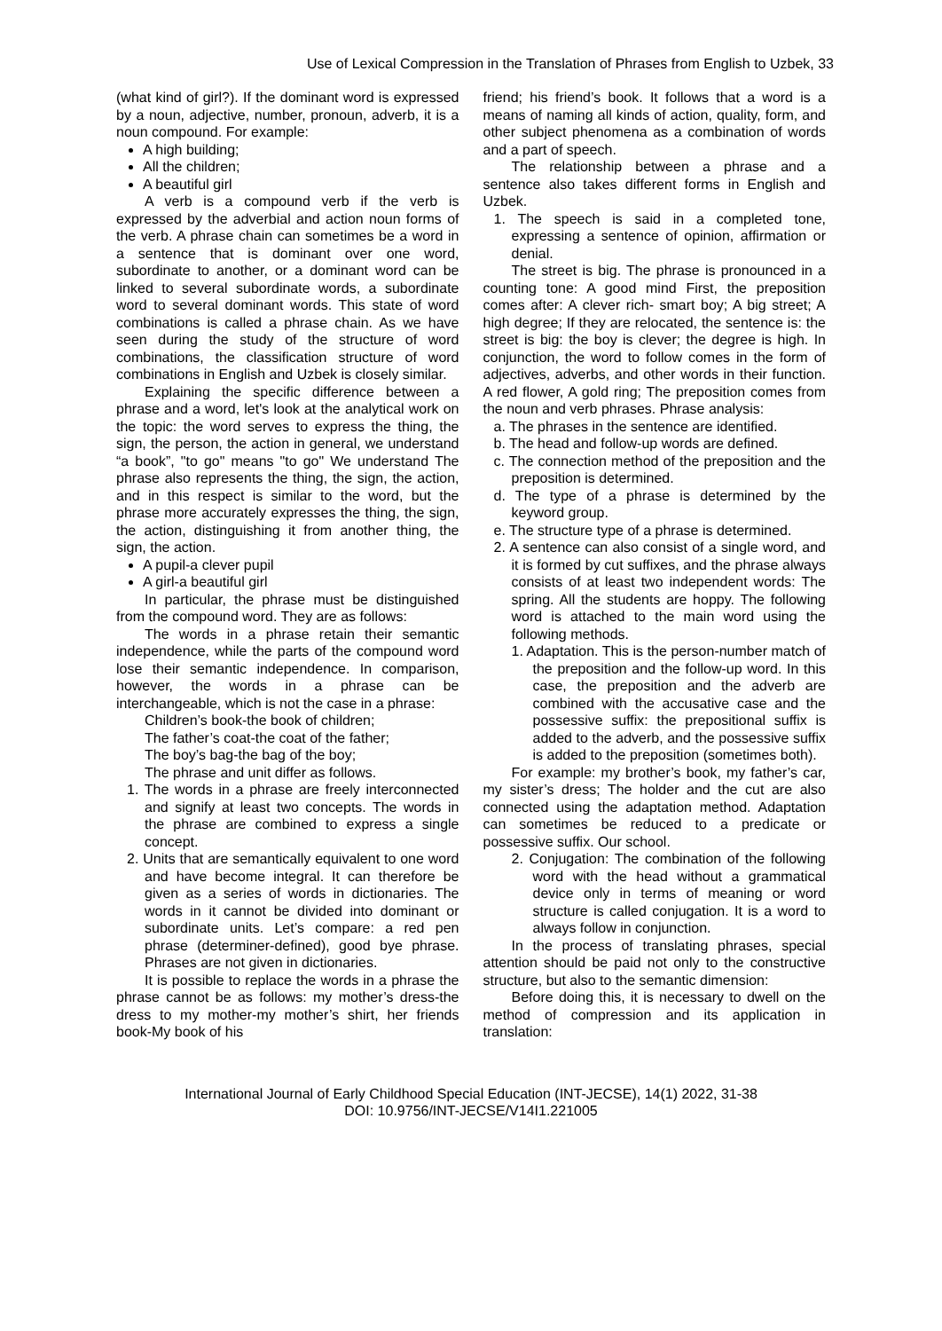Use of Lexical Compression in the Translation of Phrases from English to Uzbek, 33
(what kind of girl?). If the dominant word is expressed by a noun, adjective, number, pronoun, adverb, it is a noun compound. For example:
A high building;
All the children;
A beautiful girl
A verb is a compound verb if the verb is expressed by the adverbial and action noun forms of the verb. A phrase chain can sometimes be a word in a sentence that is dominant over one word, subordinate to another, or a dominant word can be linked to several subordinate words, a subordinate word to several dominant words. This state of word combinations is called a phrase chain. As we have seen during the study of the structure of word combinations, the classification structure of word combinations in English and Uzbek is closely similar.
Explaining the specific difference between a phrase and a word, let's look at the analytical work on the topic: the word serves to express the thing, the sign, the person, the action in general, we understand “a book”, "to go" means "to go" We understand The phrase also represents the thing, the sign, the action, and in this respect is similar to the word, but the phrase more accurately expresses the thing, the sign, the action, distinguishing it from another thing, the sign, the action.
A pupil-a clever pupil
A girl-a beautiful girl
In particular, the phrase must be distinguished from the compound word. They are as follows:
The words in a phrase retain their semantic independence, while the parts of the compound word lose their semantic independence. In comparison, however, the words in a phrase can be interchangeable, which is not the case in a phrase:
Children’s book-the book of children;
The father’s coat-the coat of the father;
The boy’s bag-the bag of the boy;
The phrase and unit differ as follows.
1. The words in a phrase are freely interconnected and signify at least two concepts. The words in the phrase are combined to express a single concept.
2. Units that are semantically equivalent to one word and have become integral. It can therefore be given as a series of words in dictionaries. The words in it cannot be divided into dominant or subordinate units. Let’s compare: a red pen phrase (determiner-defined), good bye phrase. Phrases are not given in dictionaries.
It is possible to replace the words in a phrase the phrase cannot be as follows: my mother’s dress-the dress to my mother-my mother’s shirt, her friends book-My book of his
friend; his friend’s book. It follows that a word is a means of naming all kinds of action, quality, form, and other subject phenomena as a combination of words and a part of speech.
The relationship between a phrase and a sentence also takes different forms in English and Uzbek.
1. The speech is said in a completed tone, expressing a sentence of opinion, affirmation or denial.
The street is big. The phrase is pronounced in a counting tone: A good mind First, the preposition comes after: A clever rich- smart boy; A big street; A high degree; If they are relocated, the sentence is: the street is big: the boy is clever; the degree is high. In conjunction, the word to follow comes in the form of adjectives, adverbs, and other words in their function. A red flower, A gold ring; The preposition comes from the noun and verb phrases. Phrase analysis:
a. The phrases in the sentence are identified.
b. The head and follow-up words are defined.
c. The connection method of the preposition and the preposition is determined.
d. The type of a phrase is determined by the keyword group.
e. The structure type of a phrase is determined.
2. A sentence can also consist of a single word, and it is formed by cut suffixes, and the phrase always consists of at least two independent words: The spring. All the students are hoppy. The following word is attached to the main word using the following methods.
1. Adaptation. This is the person-number match of the preposition and the follow-up word. In this case, the preposition and the adverb are combined with the accusative case and the possessive suffix: the prepositional suffix is added to the adverb, and the possessive suffix is added to the preposition (sometimes both).
For example: my brother’s book, my father’s car, my sister’s dress; The holder and the cut are also connected using the adaptation method. Adaptation can sometimes be reduced to a predicate or possessive suffix. Our school.
2. Conjugation: The combination of the following word with the head without a grammatical device only in terms of meaning or word structure is called conjugation. It is a word to always follow in conjunction.
In the process of translating phrases, special attention should be paid not only to the constructive structure, but also to the semantic dimension:
Before doing this, it is necessary to dwell on the method of compression and its application in translation:
International Journal of Early Childhood Special Education (INT-JECSE), 14(1) 2022, 31-38
DOI: 10.9756/INT-JECSE/V14I1.221005